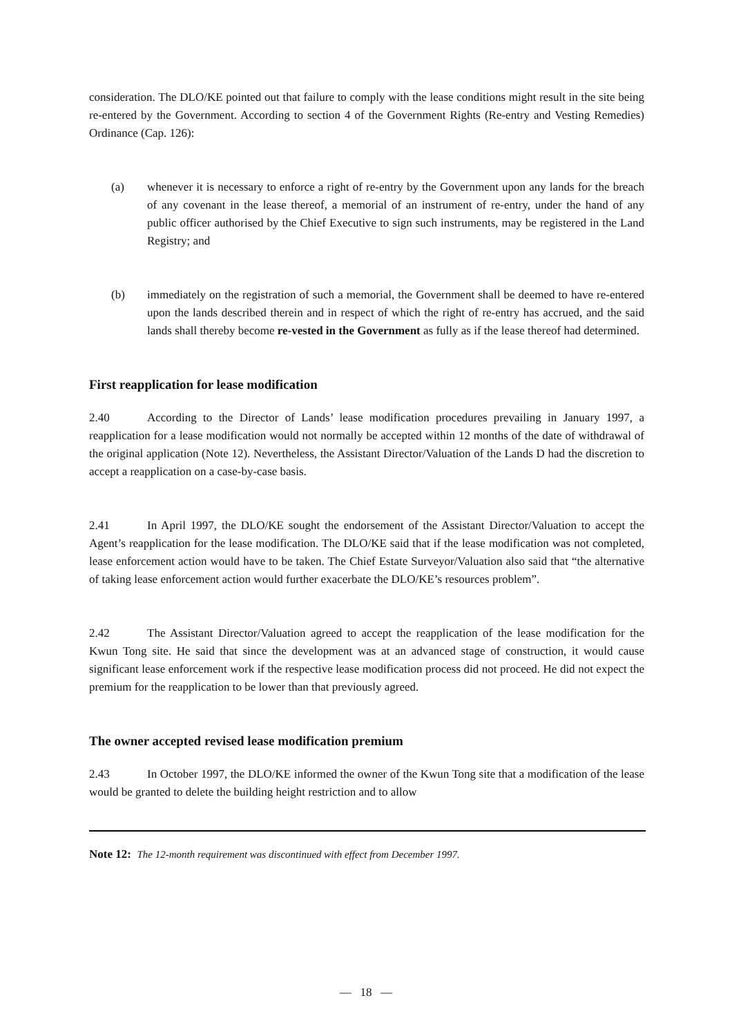consideration. The DLO/KE pointed out that failure to comply with the lease conditions might result in the site being re-entered by the Government. According to section 4 of the Government Rights (Re-entry and Vesting Remedies) Ordinance (Cap. 126):
(a) whenever it is necessary to enforce a right of re-entry by the Government upon any lands for the breach of any covenant in the lease thereof, a memorial of an instrument of re-entry, under the hand of any public officer authorised by the Chief Executive to sign such instruments, may be registered in the Land Registry; and
(b) immediately on the registration of such a memorial, the Government shall be deemed to have re-entered upon the lands described therein and in respect of which the right of re-entry has accrued, and the said lands shall thereby become re-vested in the Government as fully as if the lease thereof had determined.
First reapplication for lease modification
2.40 According to the Director of Lands’ lease modification procedures prevailing in January 1997, a reapplication for a lease modification would not normally be accepted within 12 months of the date of withdrawal of the original application (Note 12). Nevertheless, the Assistant Director/Valuation of the Lands D had the discretion to accept a reapplication on a case-by-case basis.
2.41 In April 1997, the DLO/KE sought the endorsement of the Assistant Director/Valuation to accept the Agent’s reapplication for the lease modification. The DLO/KE said that if the lease modification was not completed, lease enforcement action would have to be taken. The Chief Estate Surveyor/Valuation also said that “the alternative of taking lease enforcement action would further exacerbate the DLO/KE’s resources problem”.
2.42 The Assistant Director/Valuation agreed to accept the reapplication of the lease modification for the Kwun Tong site. He said that since the development was at an advanced stage of construction, it would cause significant lease enforcement work if the respective lease modification process did not proceed. He did not expect the premium for the reapplication to be lower than that previously agreed.
The owner accepted revised lease modification premium
2.43 In October 1997, the DLO/KE informed the owner of the Kwun Tong site that a modification of the lease would be granted to delete the building height restriction and to allow
Note 12: The 12-month requirement was discontinued with effect from December 1997.
— 18 —